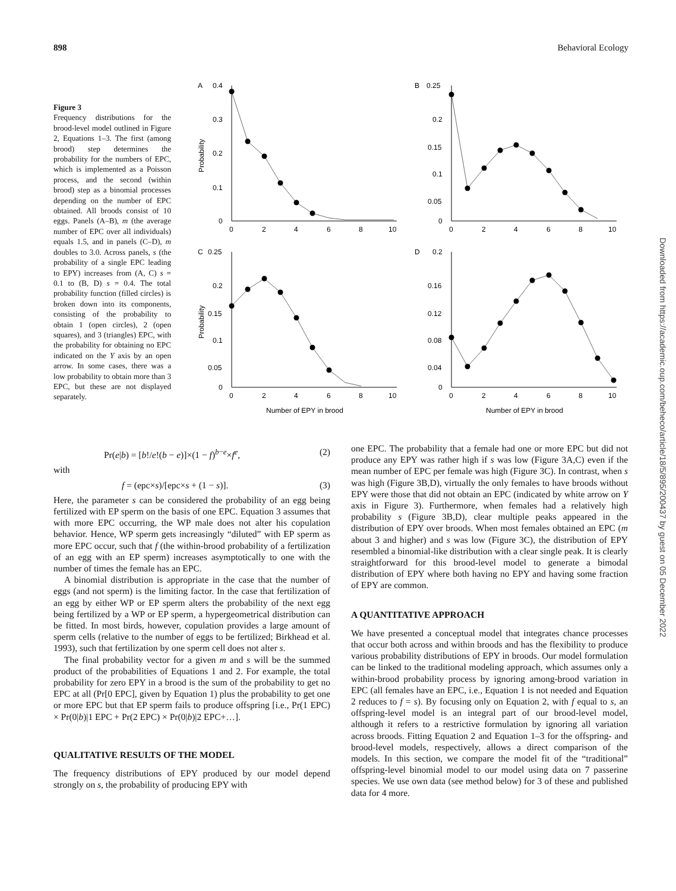898 Behavioral Ecology
Figure 3
Frequency distributions for the brood-level model outlined in Figure 2, Equations 1–3. The first (among brood) step determines the probability for the numbers of EPC, which is implemented as a Poisson process, and the second (within brood) step as a binomial processes depending on the number of EPC obtained. All broods consist of 10 eggs. Panels (A–B), m (the average number of EPC over all individuals) equals 1.5, and in panels (C–D), m doubles to 3.0. Across panels, s (the probability of a single EPC leading to EPY) increases from (A, C) s = 0.1 to (B, D) s = 0.4. The total probability function (filled circles) is broken down into its components, consisting of the probability to obtain 1 (open circles), 2 (open squares), and 3 (triangles) EPC, with the probability for obtaining no EPC indicated on the Y axis by an open arrow. In some cases, there was a low probability to obtain more than 3 EPC, but these are not displayed separately.
A
0.4
0.3
0.2
0.1
0
Probability
0
2
4
6
8
10
B
0.25
0.2
0.15
0.1
0.05
0
0
2
4
6
8
10
C
0.25
0.2
0.15
0.1
0.05
0
Probability
0
2
4
6
8
10
Number of EPY in brood
D
0.2
0.16
0.12
0.08
0.04
0
0
2
4
6
8
10
Number of EPY in brood
Pr(e|b) = [b!/e!(b − e)]×(1 − f)<sup>b−e</sup>×f<sup>e</sup>, (2)
with
f = (epc×s)/[epc×s + (1 − s)]. (3)
Here, the parameter s can be considered the probability of an egg being fertilized with EP sperm on the basis of one EPC. Equation 3 assumes that with more EPC occurring, the WP male does not alter his copulation behavior. Hence, WP sperm gets increasingly “diluted” with EP sperm as more EPC occur, such that f (the within-brood probability of a fertilization of an egg with an EP sperm) increases asymptotically to one with the number of times the female has an EPC.
A binomial distribution is appropriate in the case that the number of eggs (and not sperm) is the limiting factor. In the case that fertilization of an egg by either WP or EP sperm alters the probability of the next egg being fertilized by a WP or EP sperm, a hypergeometrical distribution can be fitted. In most birds, however, copulation provides a large amount of sperm cells (relative to the number of eggs to be fertilized; Birkhead et al. 1993), such that fertilization by one sperm cell does not alter s.
The final probability vector for a given m and s will be the summed product of the probabilities of Equations 1 and 2. For example, the total probability for zero EPY in a brood is the sum of the probability to get no EPC at all (Pr[0 EPC], given by Equation 1) plus the probability to get one or more EPC but that EP sperm fails to produce offspring [i.e., Pr(1 EPC) × Pr(0|b)|1 EPC + Pr(2 EPC) × Pr(0|b)|2 EPC+…].
QUALITATIVE RESULTS OF THE MODEL
The frequency distributions of EPY produced by our model depend strongly on s, the probability of producing EPY with
one EPC. The probability that a female had one or more EPC but did not produce any EPY was rather high if s was low (Figure 3A,C) even if the mean number of EPC per female was high (Figure 3C). In contrast, when s was high (Figure 3B,D), virtually the only females to have broods without EPY were those that did not obtain an EPC (indicated by white arrow on Y axis in Figure 3). Furthermore, when females had a relatively high probability s (Figure 3B,D), clear multiple peaks appeared in the distribution of EPY over broods. When most females obtained an EPC (m about 3 and higher) and s was low (Figure 3C), the distribution of EPY resembled a binomial-like distribution with a clear single peak. It is clearly straightforward for this brood-level model to generate a bimodal distribution of EPY where both having no EPY and having some fraction of EPY are common.
A QUANTITATIVE APPROACH
We have presented a conceptual model that integrates chance processes that occur both across and within broods and has the flexibility to produce various probability distributions of EPY in broods. Our model formulation can be linked to the traditional modeling approach, which assumes only a within-brood probability process by ignoring among-brood variation in EPC (all females have an EPC, i.e., Equation 1 is not needed and Equation 2 reduces to f = s). By focusing only on Equation 2, with f equal to s, an offspring-level model is an integral part of our brood-level model, although it refers to a restrictive formulation by ignoring all variation across broods. Fitting Equation 2 and Equation 1–3 for the offspring- and brood-level models, respectively, allows a direct comparison of the models. In this section, we compare the model fit of the “traditional” offspring-level binomial model to our model using data on 7 passerine species. We use own data (see method below) for 3 of these and published data for 4 more.
Downloaded from https://academic.oup.com/beheco/article/18/5/895/200437 by guest on 05 December 2022